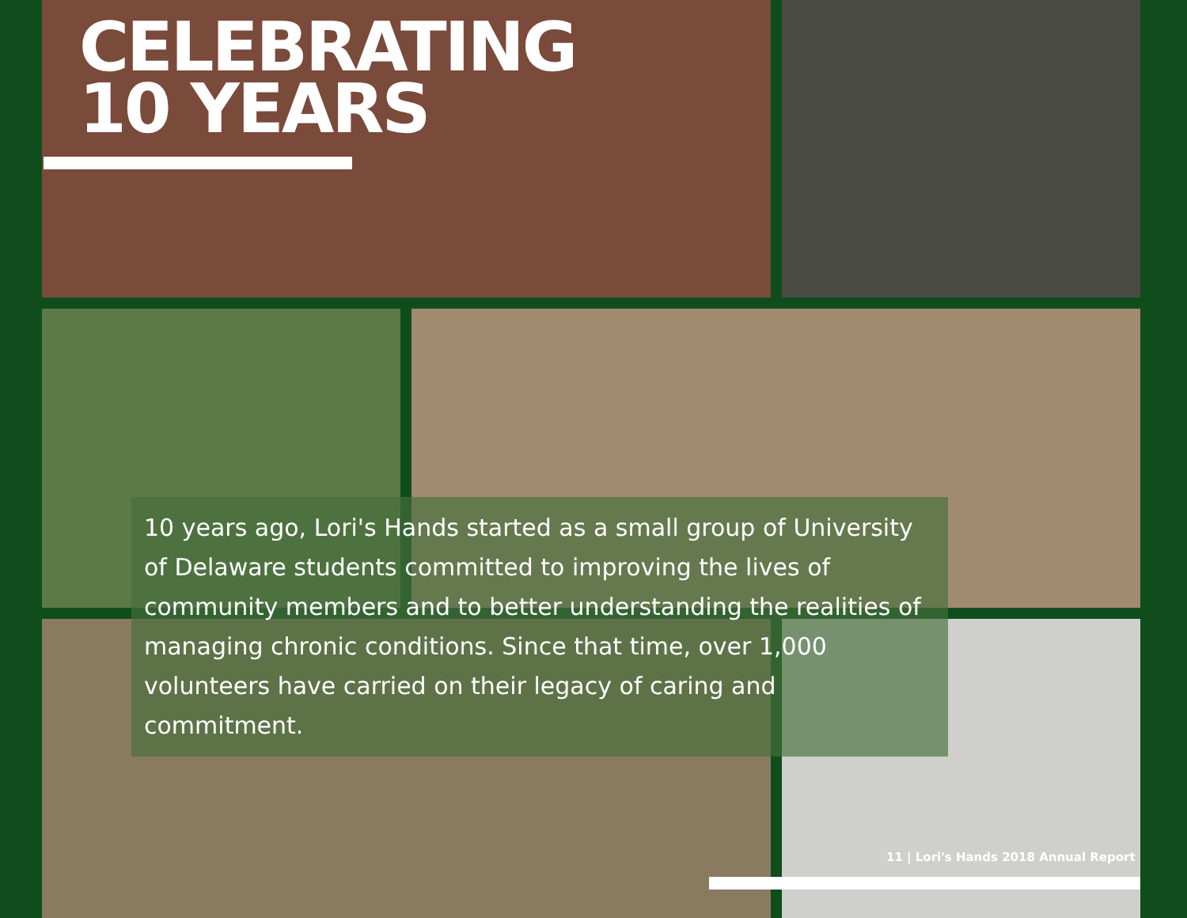CELEBRATING
10 YEARS
10 years ago, Lori's Hands started as a small group of University of Delaware students committed to improving the lives of community members and to better understanding the realities of managing chronic conditions. Since that time, over 1,000 volunteers have carried on their legacy of caring and commitment.
11 | Lori's Hands 2018 Annual Report